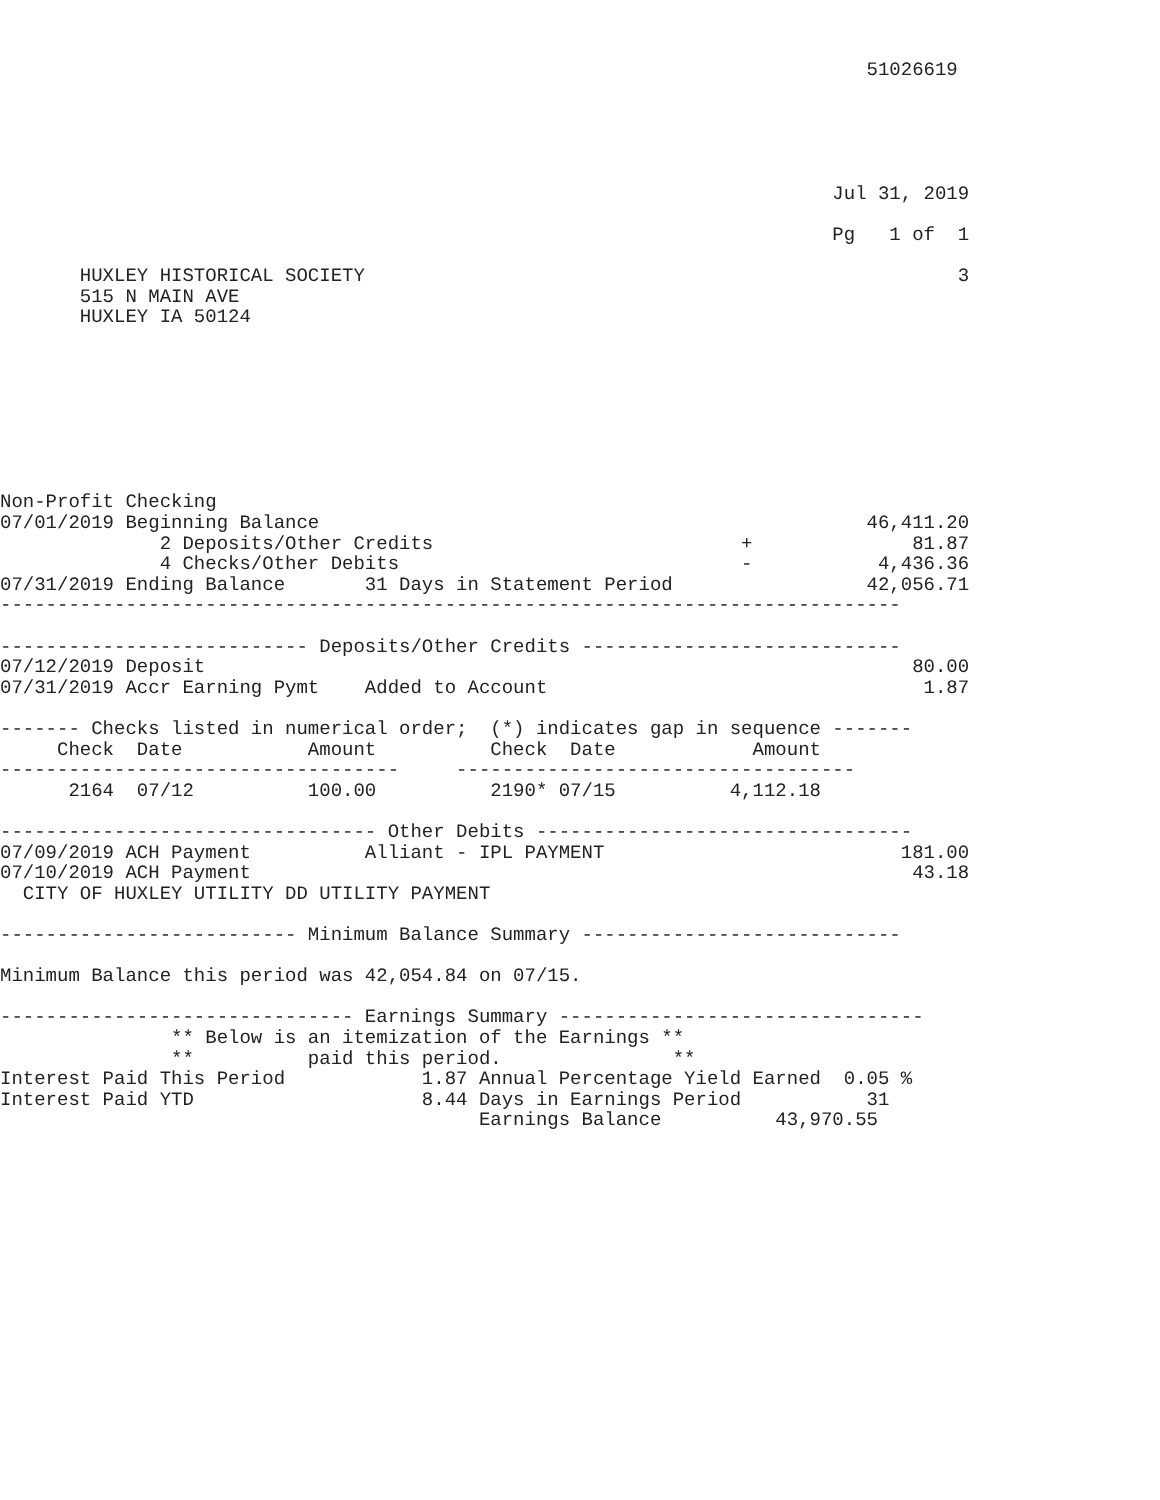51026619





                                                                         Jul 31, 2019

                                                                         Pg   1 of  1

       HUXLEY HISTORICAL SOCIETY                                                    3
       515 N MAIN AVE
       HUXLEY IA 50124








Non-Profit Checking
07/01/2019 Beginning Balance                                                46,411.20
              2 Deposits/Other Credits                           +              81.87
              4 Checks/Other Debits                              -           4,436.36
07/31/2019 Ending Balance       31 Days in Statement Period                 42,056.71
-------------------------------------------------------------------------------

--------------------------- Deposits/Other Credits ----------------------------
07/12/2019 Deposit                                                              80.00
07/31/2019 Accr Earning Pymt    Added to Account                                 1.87

------- Checks listed in numerical order;  (*) indicates gap in sequence -------
     Check  Date           Amount          Check  Date            Amount
-----------------------------------     -----------------------------------
      2164  07/12          100.00          2190* 07/15          4,112.18

--------------------------------- Other Debits ---------------------------------
07/09/2019 ACH Payment          Alliant - IPL PAYMENT                          181.00
07/10/2019 ACH Payment                                                          43.18
  CITY OF HUXLEY UTILITY DD UTILITY PAYMENT

-------------------------- Minimum Balance Summary ----------------------------

Minimum Balance this period was 42,054.84 on 07/15.

------------------------------- Earnings Summary --------------------------------
               ** Below is an itemization of the Earnings **
               **          paid this period.               **
Interest Paid This Period            1.87 Annual Percentage Yield Earned  0.05 %
Interest Paid YTD                    8.44 Days in Earnings Period           31
                                          Earnings Balance          43,970.55